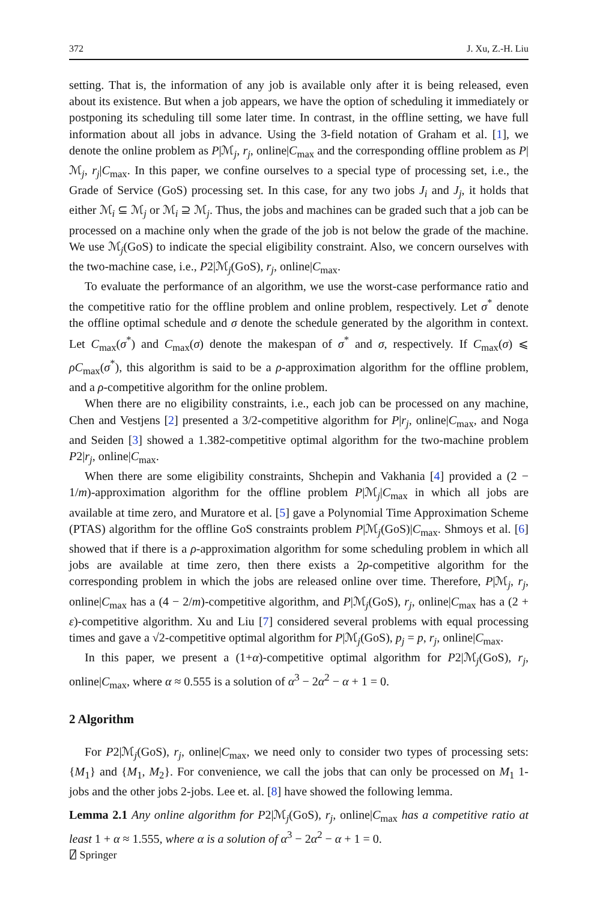372 J. Xu, Z.-H. Liu
setting. That is, the information of any job is available only after it is being released, even about its existence. But when a job appears, we have the option of scheduling it immediately or postponing its scheduling till some later time. In contrast, in the offline setting, we have full information about all jobs in advance. Using the 3-field notation of Graham et al. [1], we denote the online problem as P|ℳ<sub>j</sub>, r<sub>j</sub>, online|C<sub>max</sub> and the corresponding offline problem as P|ℳ<sub>j</sub>, r<sub>j</sub>|C<sub>max</sub>. In this paper, we confine ourselves to a special type of processing set, i.e., the Grade of Service (GoS) processing set. In this case, for any two jobs J<sub>i</sub> and J<sub>j</sub>, it holds that either ℳ<sub>i</sub> ⊆ ℳ<sub>j</sub> or ℳ<sub>i</sub> ⊇ ℳ<sub>j</sub>. Thus, the jobs and machines can be graded such that a job can be processed on a machine only when the grade of the job is not below the grade of the machine. We use ℳ<sub>j</sub>(GoS) to indicate the special eligibility constraint. Also, we concern ourselves with the two-machine case, i.e., P2|ℳ<sub>j</sub>(GoS), r<sub>j</sub>, online|C<sub>max</sub>.
To evaluate the performance of an algorithm, we use the worst-case performance ratio and the competitive ratio for the offline problem and online problem, respectively. Let σ<sup>*</sup> denote the offline optimal schedule and σ denote the schedule generated by the algorithm in context. Let C<sub>max</sub>(σ<sup>*</sup>) and C<sub>max</sub>(σ) denote the makespan of σ<sup>*</sup> and σ, respectively. If C<sub>max</sub>(σ) ⩽ ρC<sub>max</sub>(σ<sup>*</sup>), this algorithm is said to be a ρ-approximation algorithm for the offline problem, and a ρ-competitive algorithm for the online problem.
When there are no eligibility constraints, i.e., each job can be processed on any machine, Chen and Vestjens [2] presented a 3/2-competitive algorithm for P|r<sub>j</sub>, online|C<sub>max</sub>, and Noga and Seiden [3] showed a 1.382-competitive optimal algorithm for the two-machine problem P2|r<sub>j</sub>, online|C<sub>max</sub>.
When there are some eligibility constraints, Shchepin and Vakhania [4] provided a (2 − 1/m)-approximation algorithm for the offline problem P|ℳ<sub>j</sub>|C<sub>max</sub> in which all jobs are available at time zero, and Muratore et al. [5] gave a Polynomial Time Approximation Scheme (PTAS) algorithm for the offline GoS constraints problem P|ℳ<sub>j</sub>(GoS)|C<sub>max</sub>. Shmoys et al. [6] showed that if there is a ρ-approximation algorithm for some scheduling problem in which all jobs are available at time zero, then there exists a 2ρ-competitive algorithm for the corresponding problem in which the jobs are released online over time. Therefore, P|ℳ<sub>j</sub>, r<sub>j</sub>, online|C<sub>max</sub> has a (4 − 2/m)-competitive algorithm, and P|ℳ<sub>j</sub>(GoS), r<sub>j</sub>, online|C<sub>max</sub> has a (2 + ε)-competitive algorithm. Xu and Liu [7] considered several problems with equal processing times and gave a √2-competitive optimal algorithm for P|ℳ<sub>j</sub>(GoS), p<sub>j</sub> = p, r<sub>j</sub>, online|C<sub>max</sub>.
In this paper, we present a (1+α)-competitive optimal algorithm for P2|ℳ<sub>j</sub>(GoS), r<sub>j</sub>, online|C<sub>max</sub>, where α ≈ 0.555 is a solution of α<sup>3</sup> − 2α<sup>2</sup> − α + 1 = 0.
2 Algorithm
For P2|ℳ<sub>j</sub>(GoS), r<sub>j</sub>, online|C<sub>max</sub>, we need only to consider two types of processing sets: {M<sub>1</sub>} and {M<sub>1</sub>, M<sub>2</sub>}. For convenience, we call the jobs that can only be processed on M<sub>1</sub> 1-jobs and the other jobs 2-jobs. Lee et. al. [8] have showed the following lemma.
Lemma 2.1 Any online algorithm for P2|ℳ<sub>j</sub>(GoS), r<sub>j</sub>, online|C<sub>max</sub> has a competitive ratio at least 1 + α ≈ 1.555, where α is a solution of α<sup>3</sup> − 2α<sup>2</sup> − α + 1 = 0.
⍁ Springer